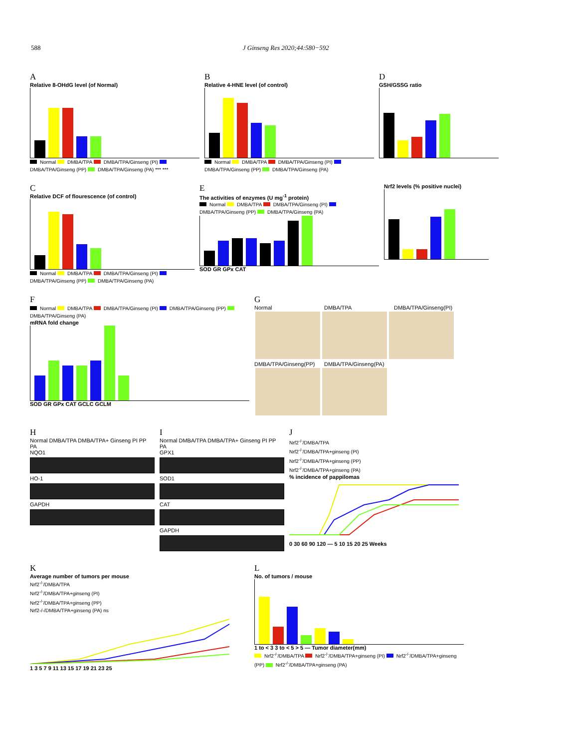588 J Ginseng Res 2020;44:580−592
A
Relative 8-OHdG level (of Normal)
Normal DMBA/TPA DMBA/TPA/Ginseng (PI) DMBA/TPA/Ginseng (PP) DMBA/TPA/Ginseng (PA) *** ***
B
Relative 4-HNE level (of control)
Normal DMBA/TPA DMBA/TPA/Ginseng (PI) DMBA/TPA/Ginseng (PP) DMBA/TPA/Ginseng (PA)
D
GSH/GSSG ratio
C
Relative DCF of flourescence (of control)
Normal DMBA/TPA DMBA/TPA/Ginseng (PI) DMBA/TPA/Ginseng (PP) DMBA/TPA/Ginseng (PA)
E
The activities of enzymes (U mg<sup>-1</sup> protein)
Normal DMBA/TPA DMBA/TPA/Ginseng (PI) DMBA/TPA/Ginseng (PP) DMBA/TPA/Ginseng (PA)
SOD GR GPx CAT
Nrf2 levels (% positive nuclei)
F
Normal DMBA/TPA DMBA/TPA/Ginseng (PI) DMBA/TPA/Ginseng (PP) DMBA/TPA/Ginseng (PA)
mRNA fold change
SOD GR GPx CAT GCLC GCLM
G
Normal DMBA/TPA DMBA/TPA/Ginseng(PI)
DMBA/TPA/Ginseng(PP) DMBA/TPA/Ginseng(PA)
H
Normal DMBA/TPA DMBA/TPA+ Ginseng PI PP PA
NQO1
HO-1
GAPDH
I
Normal DMBA/TPA DMBA/TPA+ Ginseng PI PP PA
GPX1
SOD1
CAT
GAPDH
J
Nrf2<sup>-/-</sup>/DMBA/TPA
Nrf2<sup>-/-</sup>/DMBA/TPA+ginseng (PI)
Nrf2<sup>-/-</sup>/DMBA/TPA+ginseng (PP)
Nrf2<sup>-/-</sup>/DMBA/TPA+ginseng (PA)
% incidence of pappilomas
0 30 60 90 120 — 5 10 15 20 25 Weeks
K
Average number of tumors per mouse
Nrf2<sup>-/-</sup>/DMBA/TPA
Nrf2<sup>-/-</sup>/DMBA/TPA+ginseng (PI)
Nrf2<sup>-/-</sup>/DMBA/TPA+ginseng (PP)
Nrf2-/-/DMBA/TPA+ginseng (PA) ns
1 3 5 7 9 11 13 15 17 19 21 23 25
L
No. of tumors / mouse
1 to < 3 3 to < 5 > 5 — Tumor diameter(mm)
Nrf2<sup>-/-</sup>/DMBA/TPA Nrf2<sup>-/-</sup>/DMBA/TPA+ginseng (PI) Nrf2<sup>-/-</sup>/DMBA/TPA+ginseng (PP) Nrf2<sup>-/-</sup>/DMBA/TPA+ginseng (PA)